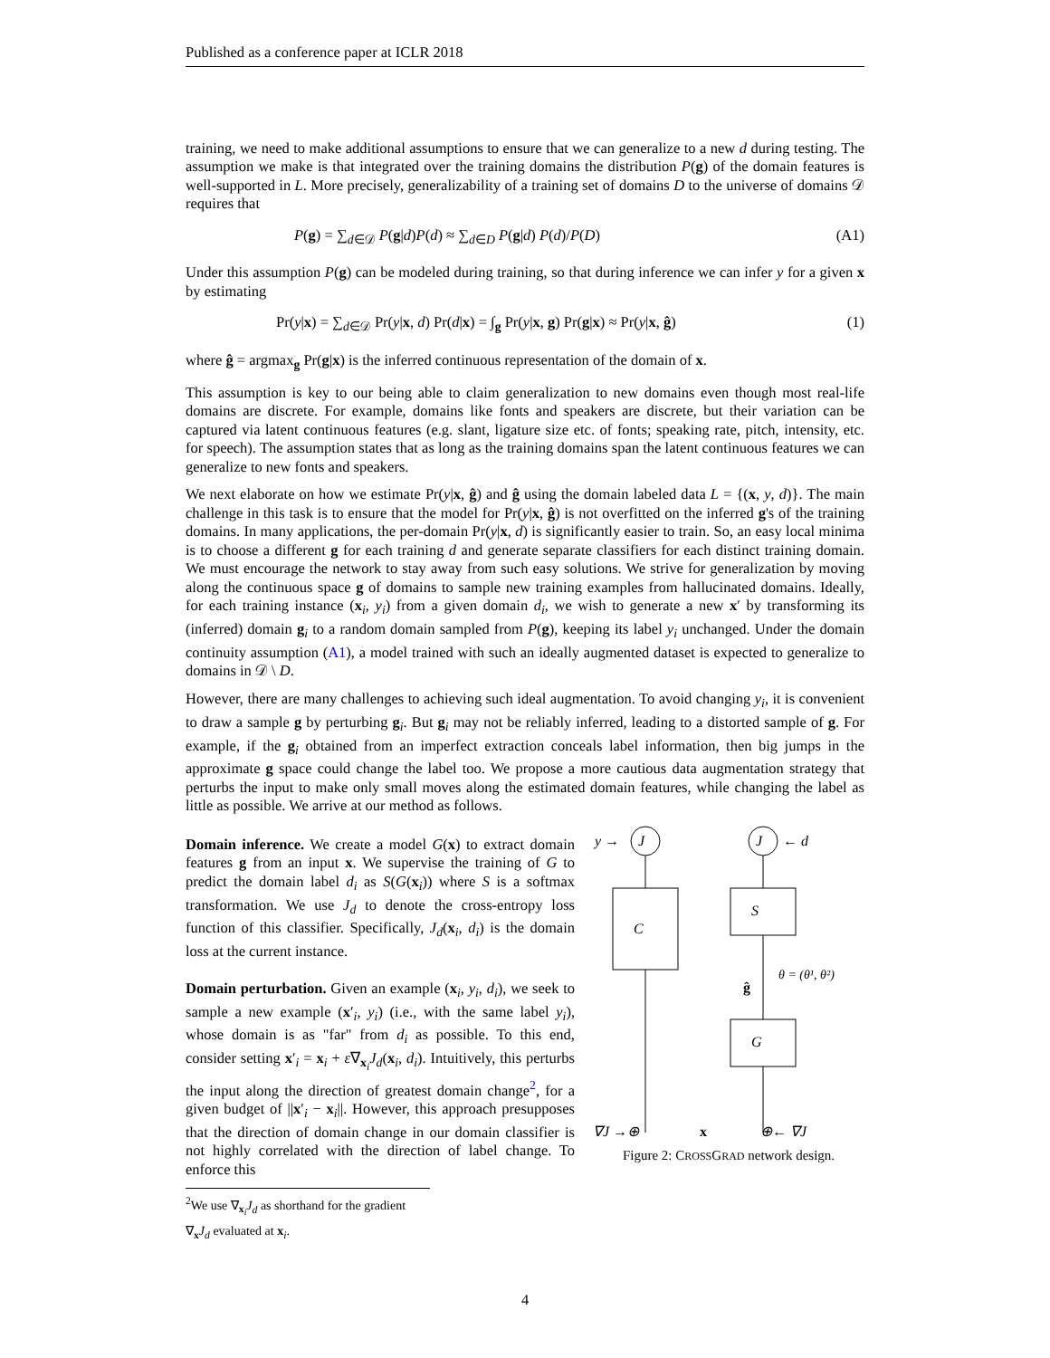Published as a conference paper at ICLR 2018
training, we need to make additional assumptions to ensure that we can generalize to a new d during testing. The assumption we make is that integrated over the training domains the distribution P(g) of the domain features is well-supported in L. More precisely, generalizability of a training set of domains D to the universe of domains 𝒟 requires that
P(g) = ∑<sub>d∈𝒟</sub> P(g|d)P(d) ≈ ∑<sub>d∈D</sub> P(g|d) P(d)/P(D) (A1)
Under this assumption P(g) can be modeled during training, so that during inference we can infer y for a given x by estimating
Pr(y|x) = ∑<sub>d∈𝒟</sub> Pr(y|x, d) Pr(d|x) = ∫<sub>g</sub> Pr(y|x, g) Pr(g|x) ≈ Pr(y|x, ĝ) (1)
where ĝ = argmax<sub>g</sub> Pr(g|x) is the inferred continuous representation of the domain of x.
This assumption is key to our being able to claim generalization to new domains even though most real-life domains are discrete. For example, domains like fonts and speakers are discrete, but their variation can be captured via latent continuous features (e.g. slant, ligature size etc. of fonts; speaking rate, pitch, intensity, etc. for speech). The assumption states that as long as the training domains span the latent continuous features we can generalize to new fonts and speakers.
We next elaborate on how we estimate Pr(y|x, ĝ) and ĝ using the domain labeled data L = {(x, y, d)}. The main challenge in this task is to ensure that the model for Pr(y|x, ĝ) is not overfitted on the inferred g's of the training domains. In many applications, the per-domain Pr(y|x, d) is significantly easier to train. So, an easy local minima is to choose a different g for each training d and generate separate classifiers for each distinct training domain. We must encourage the network to stay away from such easy solutions. We strive for generalization by moving along the continuous space g of domains to sample new training examples from hallucinated domains. Ideally, for each training instance (x<sub>i</sub>, y<sub>i</sub>) from a given domain d<sub>i</sub>, we wish to generate a new x′ by transforming its (inferred) domain g<sub>i</sub> to a random domain sampled from P(g), keeping its label y<sub>i</sub> unchanged. Under the domain continuity assumption (A1), a model trained with such an ideally augmented dataset is expected to generalize to domains in 𝒟 \ D.
However, there are many challenges to achieving such ideal augmentation. To avoid changing y<sub>i</sub>, it is convenient to draw a sample g by perturbing g<sub>i</sub>. But g<sub>i</sub> may not be reliably inferred, leading to a distorted sample of g. For example, if the g<sub>i</sub> obtained from an imperfect extraction conceals label information, then big jumps in the approximate g space could change the label too. We propose a more cautious data augmentation strategy that perturbs the input to make only small moves along the estimated domain features, while changing the label as little as possible. We arrive at our method as follows.
Domain inference. We create a model G(x) to extract domain features g from an input x. We supervise the training of G to predict the domain label d<sub>i</sub> as S(G(x<sub>i</sub>)) where S is a softmax transformation. We use J<sub>d</sub> to denote the cross-entropy loss function of this classifier. Specifically, J<sub>d</sub>(x<sub>i</sub>, d<sub>i</sub>) is the domain loss at the current instance.
Domain perturbation. Given an example (x<sub>i</sub>, y<sub>i</sub>, d<sub>i</sub>), we seek to sample a new example (x′<sub>i</sub>, y<sub>i</sub>) (i.e., with the same label y<sub>i</sub>), whose domain is as "far" from d<sub>i</sub> as possible. To this end, consider setting x′<sub>i</sub> = x<sub>i</sub> + ε∇<sub>x<sub>i</sub></sub>J<sub>d</sub>(x<sub>i</sub>, d<sub>i</sub>). Intuitively, this perturbs the input along the direction of greatest domain change<sup>2</sup>, for a given budget of ||x′<sub>i</sub> − x<sub>i</sub>||. However, this approach presupposes that the direction of domain change in our domain classifier is not highly correlated with the direction of label change. To enforce this
<sup>2</sup> We use ∇<sub>x<sub>i</sub></sub>J<sub>d</sub> as shorthand for the gradient ∇<sub>x</sub>J<sub>d</sub> evaluated at x<sub>i</sub>.
J
y →
J
← d
C
S
G
θ = (θ¹, θ²)
ĝ
∇J →⊕
x
⊕← ∇J
Figure 2: CROSSGRAD network design.
4